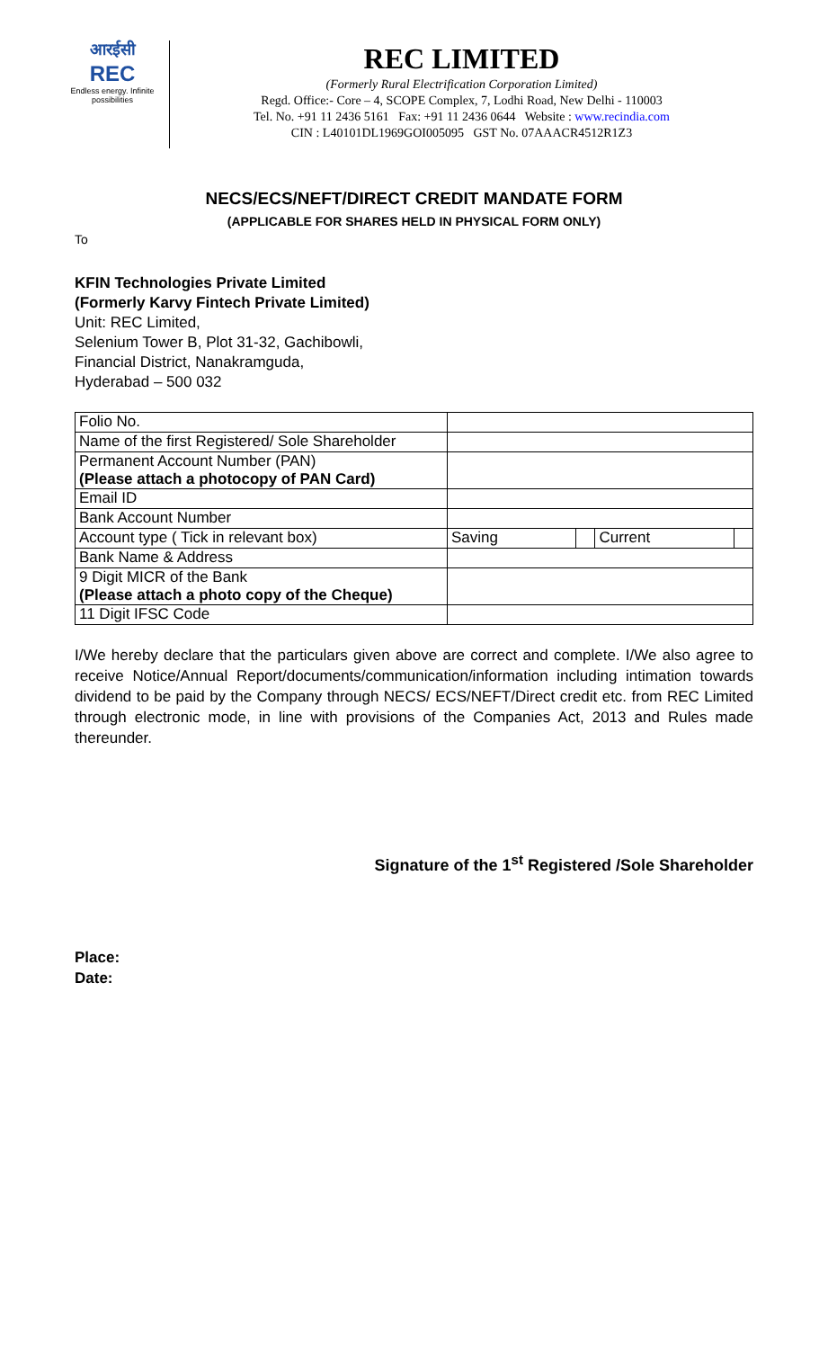आरईसी
REC
Endless energy. Infinite possibilities
REC LIMITED
(Formerly Rural Electrification Corporation Limited)
Regd. Office:- Core – 4, SCOPE Complex, 7, Lodhi Road, New Delhi - 110003
Tel. No. +91 11 2436 5161 Fax: +91 11 2436 0644 Website : www.recindia.com
CIN : L40101DL1969GOI005095 GST No. 07AAACR4512R1Z3
NECS/ECS/NEFT/DIRECT CREDIT MANDATE FORM
(APPLICABLE FOR SHARES HELD IN PHYSICAL FORM ONLY)
To
KFIN Technologies Private Limited
(Formerly Karvy Fintech Private Limited)
Unit: REC Limited,
Selenium Tower B, Plot 31-32, Gachibowli,
Financial District, Nanakramguda,
Hyderabad – 500 032
| Folio No. | | | | |
| Name of the first Registered/ Sole Shareholder | | | | |
| Permanent Account Number (PAN) (Please attach a photocopy of PAN Card) | | | | |
| Email ID | | | | |
| Bank Account Number | | | | |
| Account type ( Tick in relevant box) | Saving | | Current | |
| Bank Name & Address | | | | |
| 9 Digit MICR of the Bank (Please attach a photo copy of the Cheque) | | | | |
| 11 Digit IFSC Code | | | | |
I/We hereby declare that the particulars given above are correct and complete. I/We also agree to receive Notice/Annual Report/documents/communication/information including intimation towards dividend to be paid by the Company through NECS/ ECS/NEFT/Direct credit etc. from REC Limited through electronic mode, in line with provisions of the Companies Act, 2013 and Rules made thereunder.
Signature of the 1<sup>st</sup> Registered /Sole Shareholder
Place:
Date: